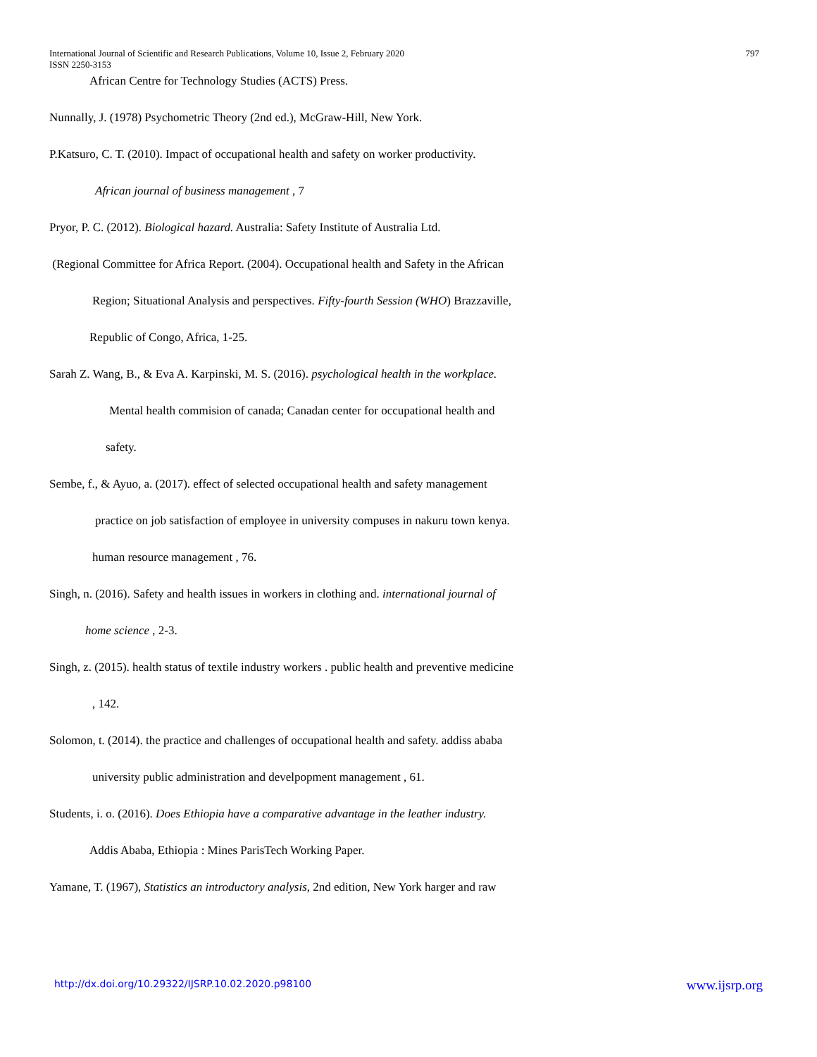797 International Journal of Scientific and Research Publications, Volume 10, Issue 2, February 2020
ISSN 2250-3153
African Centre for Technology Studies (ACTS) Press.
Nunnally, J. (1978) Psychometric Theory (2nd ed.), McGraw-Hill, New York.
P.Katsuro, C. T. (2010). Impact of occupational health and safety on worker productivity.
African journal of business management , 7
Pryor, P. C. (2012). Biological hazard. Australia: Safety Institute of Australia Ltd.
(Regional Committee for Africa Report. (2004). Occupational health and Safety in the African
Region; Situational Analysis and perspectives. Fifty-fourth Session (WHO) Brazzaville,
Republic of Congo, Africa, 1-25.
Sarah Z. Wang, B., & Eva A. Karpinski, M. S. (2016). psychological health in the workplace.
Mental health commision of canada; Canadan center for occupational health and
safety.
Sembe, f., & Ayuo, a. (2017). effect of selected occupational health and safety management
practice on job satisfaction of employee in university compuses in nakuru town kenya.
human resource management , 76.
Singh, n. (2016). Safety and health issues in workers in clothing and. international journal of
home science , 2-3.
Singh, z. (2015). health status of textile industry workers . public health and preventive medicine
, 142.
Solomon, t. (2014). the practice and challenges of occupational health and safety. addiss ababa
university public administration and develpopment management , 61.
Students, i. o. (2016). Does Ethiopia have a comparative advantage in the leather industry.
Addis Ababa, Ethiopia : Mines ParisTech Working Paper.
Yamane, T. (1967), Statistics an introductory analysis, 2nd edition, New York harger and raw
www.ijsrp.org http://dx.doi.org/10.29322/IJSRP.10.02.2020.p98100